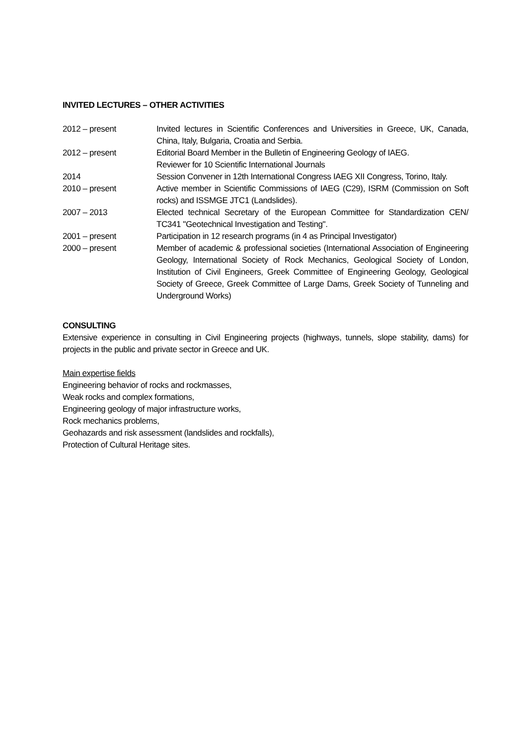INVITED LECTURES – OTHER ACTIVITIES
| 2012 – present | Invited lectures in Scientific Conferences and Universities in Greece, UK, Canada, China, Italy, Bulgaria, Croatia and Serbia. |
| 2012 – present | Editorial Board Member in the Bulletin of Engineering Geology of IAEG. Reviewer for 10 Scientific International Journals |
| 2014 | Session Convener in 12th International Congress IAEG XII Congress, Torino, Italy. |
| 2010 – present | Active member in Scientific Commissions of IAEG (C29), ISRM (Commission on Soft rocks) and ISSMGE JTC1 (Landslides). |
| 2007 – 2013 | Elected technical Secretary of the European Committee for Standardization CEN/ TC341 "Geotechnical Investigation and Testing". |
| 2001 – present | Participation in 12 research programs (in 4 as Principal Investigator) |
| 2000 – present | Member of academic & professional societies (International Association of Engineering Geology, International Society of Rock Mechanics, Geological Society of London, Institution of Civil Engineers, Greek Committee of Engineering Geology, Geological Society of Greece, Greek Committee of Large Dams, Greek Society of Tunneling and Underground Works) |
CONSULTING
Extensive experience in consulting in Civil Engineering projects (highways, tunnels, slope stability, dams) for projects in the public and private sector in Greece and UK.
Main expertise fields
Engineering behavior of rocks and rockmasses,
Weak rocks and complex formations,
Engineering geology of major infrastructure works,
Rock mechanics problems,
Geohazards and risk assessment (landslides and rockfalls),
Protection of Cultural Heritage sites.